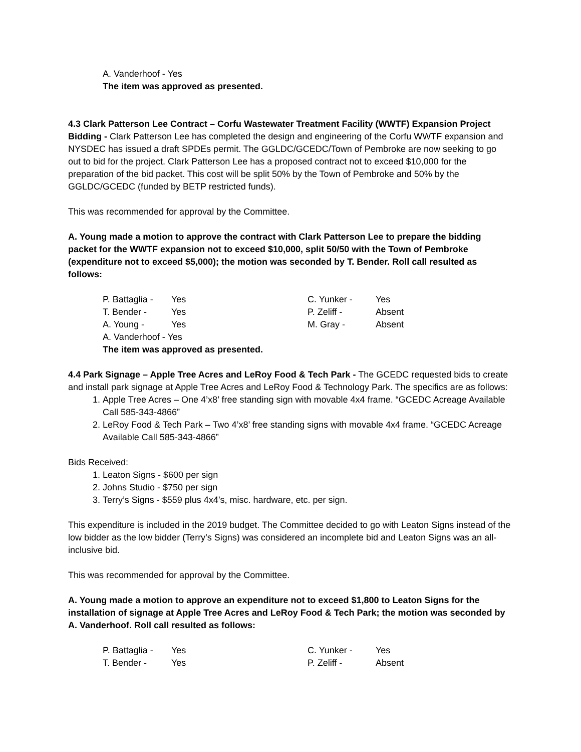A. Vanderhoof - Yes
The item was approved as presented.
4.3 Clark Patterson Lee Contract – Corfu Wastewater Treatment Facility (WWTF) Expansion Project Bidding - Clark Patterson Lee has completed the design and engineering of the Corfu WWTF expansion and NYSDEC has issued a draft SPDEs permit. The GGLDC/GCEDC/Town of Pembroke are now seeking to go out to bid for the project. Clark Patterson Lee has a proposed contract not to exceed $10,000 for the preparation of the bid packet. This cost will be split 50% by the Town of Pembroke and 50% by the GGLDC/GCEDC (funded by BETP restricted funds).
This was recommended for approval by the Committee.
A. Young made a motion to approve the contract with Clark Patterson Lee to prepare the bidding packet for the WWTF expansion not to exceed $10,000, split 50/50 with the Town of Pembroke (expenditure not to exceed $5,000); the motion was seconded by T. Bender. Roll call resulted as follows:
| P. Battaglia - | Yes | C. Yunker - | Yes |
| T. Bender - | Yes | P. Zeliff - | Absent |
| A. Young - | Yes | M. Gray - | Absent |
| A. Vanderhoof - Yes | | | |
| The item was approved as presented. | | | |
4.4 Park Signage – Apple Tree Acres and LeRoy Food & Tech Park - The GCEDC requested bids to create and install park signage at Apple Tree Acres and LeRoy Food & Technology Park. The specifics are as follows:
1. Apple Tree Acres – One 4’x8’ free standing sign with movable 4x4 frame. “GCEDC Acreage Available Call 585-343-4866”
2. LeRoy Food & Tech Park – Two 4’x8’ free standing signs with movable 4x4 frame. “GCEDC Acreage Available Call 585-343-4866”
Bids Received:
1. Leaton Signs - $600 per sign
2. Johns Studio - $750 per sign
3. Terry’s Signs - $559 plus 4x4’s, misc. hardware, etc. per sign.
This expenditure is included in the 2019 budget. The Committee decided to go with Leaton Signs instead of the low bidder as the low bidder (Terry’s Signs) was considered an incomplete bid and Leaton Signs was an all-inclusive bid.
This was recommended for approval by the Committee.
A. Young made a motion to approve an expenditure not to exceed $1,800 to Leaton Signs for the installation of signage at Apple Tree Acres and LeRoy Food & Tech Park; the motion was seconded by A. Vanderhoof. Roll call resulted as follows:
| P. Battaglia - | Yes | C. Yunker - | Yes |
| T. Bender - | Yes | P. Zeliff - | Absent |